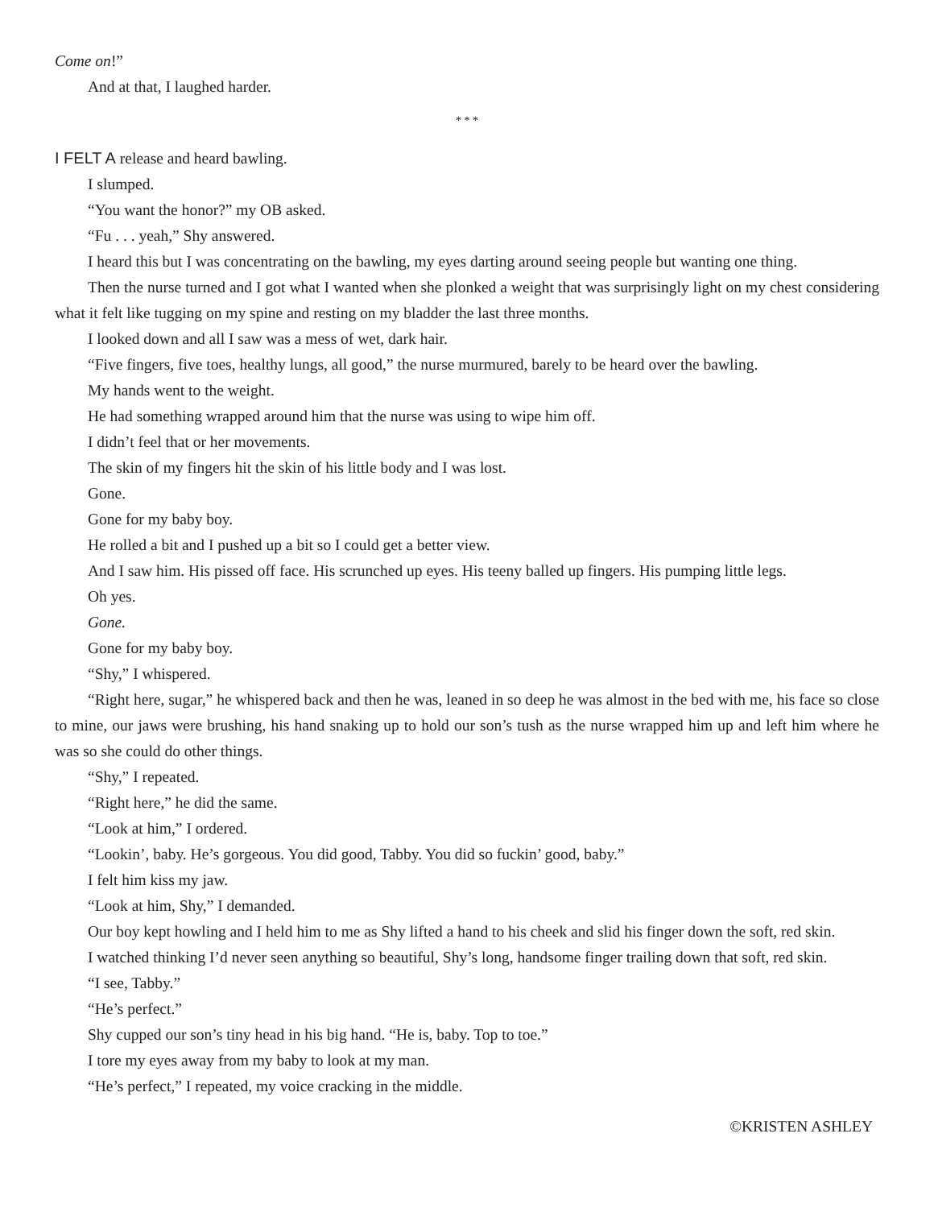Come on!”
And at that, I laughed harder.
* * *
I FELT A release and heard bawling.
I slumped.
“You want the honor?” my OB asked.
“Fu . . . yeah,” Shy answered.
I heard this but I was concentrating on the bawling, my eyes darting around seeing people but wanting one thing.
Then the nurse turned and I got what I wanted when she plonked a weight that was surprisingly light on my chest considering what it felt like tugging on my spine and resting on my bladder the last three months.
I looked down and all I saw was a mess of wet, dark hair.
“Five fingers, five toes, healthy lungs, all good,” the nurse murmured, barely to be heard over the bawling.
My hands went to the weight.
He had something wrapped around him that the nurse was using to wipe him off.
I didn’t feel that or her movements.
The skin of my fingers hit the skin of his little body and I was lost.
Gone.
Gone for my baby boy.
He rolled a bit and I pushed up a bit so I could get a better view.
And I saw him. His pissed off face. His scrunched up eyes. His teeny balled up fingers. His pumping little legs.
Oh yes.
Gone.
Gone for my baby boy.
“Shy,” I whispered.
“Right here, sugar,” he whispered back and then he was, leaned in so deep he was almost in the bed with me, his face so close to mine, our jaws were brushing, his hand snaking up to hold our son’s tush as the nurse wrapped him up and left him where he was so she could do other things.
“Shy,” I repeated.
“Right here,” he did the same.
“Look at him,” I ordered.
“Lookin’, baby. He’s gorgeous. You did good, Tabby. You did so fuckin’ good, baby.”
I felt him kiss my jaw.
“Look at him, Shy,” I demanded.
Our boy kept howling and I held him to me as Shy lifted a hand to his cheek and slid his finger down the soft, red skin.
I watched thinking I’d never seen anything so beautiful, Shy’s long, handsome finger trailing down that soft, red skin.
“I see, Tabby.”
“He’s perfect.”
Shy cupped our son’s tiny head in his big hand. “He is, baby. Top to toe.”
I tore my eyes away from my baby to look at my man.
“He’s perfect,” I repeated, my voice cracking in the middle.
©KRISTEN ASHLEY